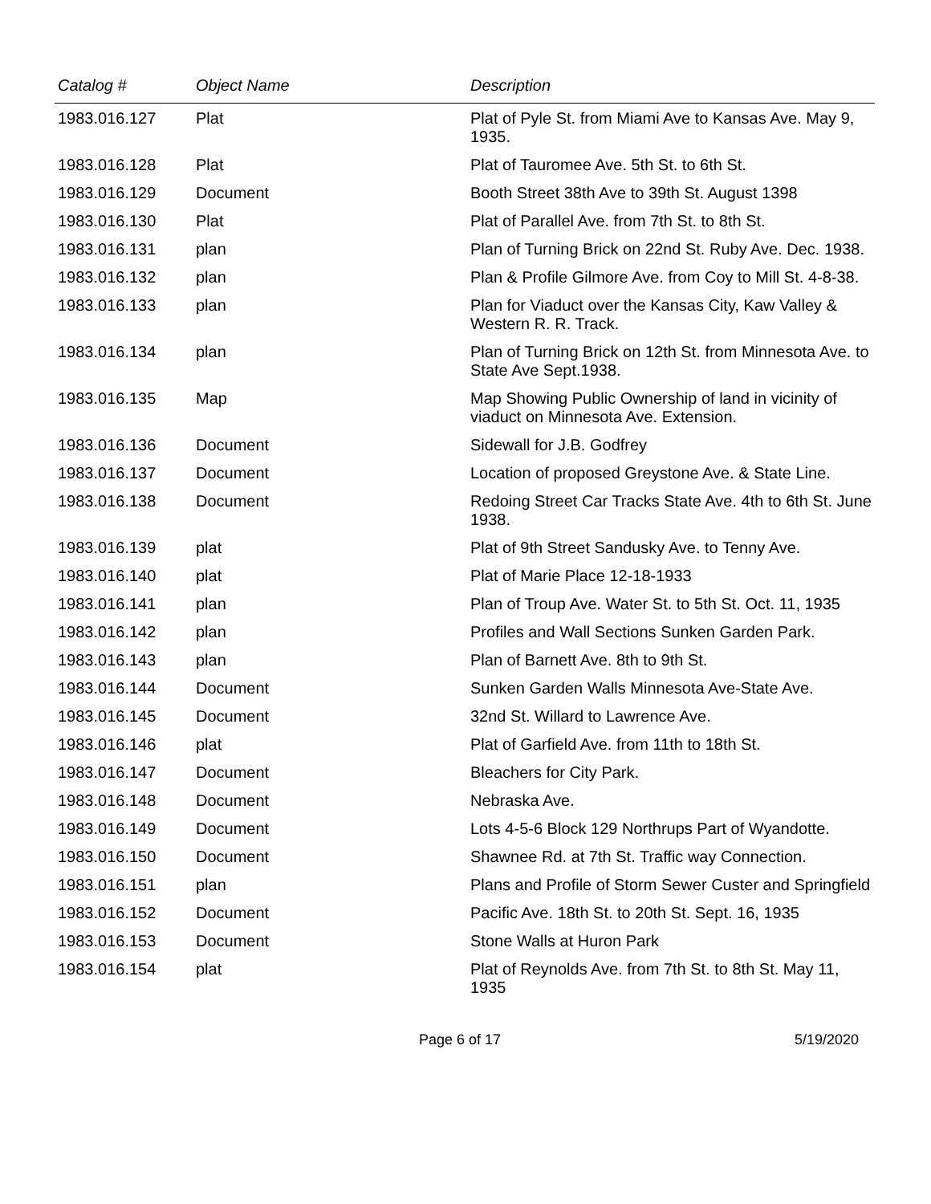| Catalog # | Object Name | Description |
| --- | --- | --- |
| 1983.016.127 | Plat | Plat of Pyle St. from Miami Ave to Kansas Ave. May 9, 1935. |
| 1983.016.128 | Plat | Plat of Tauromee Ave. 5th St. to 6th St. |
| 1983.016.129 | Document | Booth Street 38th Ave to 39th St. August 1398 |
| 1983.016.130 | Plat | Plat of Parallel Ave. from 7th St. to 8th St. |
| 1983.016.131 | plan | Plan of Turning Brick on 22nd St. Ruby Ave. Dec. 1938. |
| 1983.016.132 | plan | Plan & Profile Gilmore Ave. from Coy to Mill St. 4-8-38. |
| 1983.016.133 | plan | Plan for Viaduct over the Kansas City, Kaw Valley & Western R. R. Track. |
| 1983.016.134 | plan | Plan of Turning Brick on 12th St. from Minnesota Ave. to State Ave Sept.1938. |
| 1983.016.135 | Map | Map Showing Public Ownership of land in vicinity of viaduct on Minnesota Ave. Extension. |
| 1983.016.136 | Document | Sidewall for J.B. Godfrey |
| 1983.016.137 | Document | Location of proposed Greystone Ave. & State Line. |
| 1983.016.138 | Document | Redoing Street Car Tracks State Ave. 4th to 6th St. June 1938. |
| 1983.016.139 | plat | Plat of 9th Street Sandusky Ave. to Tenny Ave. |
| 1983.016.140 | plat | Plat of Marie Place 12-18-1933 |
| 1983.016.141 | plan | Plan of Troup Ave. Water St. to 5th St. Oct. 11, 1935 |
| 1983.016.142 | plan | Profiles and Wall Sections Sunken Garden Park. |
| 1983.016.143 | plan | Plan of Barnett Ave. 8th to 9th St. |
| 1983.016.144 | Document | Sunken Garden Walls Minnesota Ave-State Ave. |
| 1983.016.145 | Document | 32nd St. Willard to Lawrence Ave. |
| 1983.016.146 | plat | Plat of Garfield Ave. from 11th to 18th St. |
| 1983.016.147 | Document | Bleachers for City Park. |
| 1983.016.148 | Document | Nebraska Ave. |
| 1983.016.149 | Document | Lots 4-5-6 Block 129 Northrups Part of Wyandotte. |
| 1983.016.150 | Document | Shawnee Rd. at 7th St. Traffic way Connection. |
| 1983.016.151 | plan | Plans and Profile of Storm Sewer Custer and Springfield |
| 1983.016.152 | Document | Pacific Ave. 18th St. to 20th St. Sept. 16, 1935 |
| 1983.016.153 | Document | Stone Walls at Huron Park |
| 1983.016.154 | plat | Plat of Reynolds Ave. from 7th St. to 8th St. May 11, 1935 |
Page 6 of 17 5/19/2020